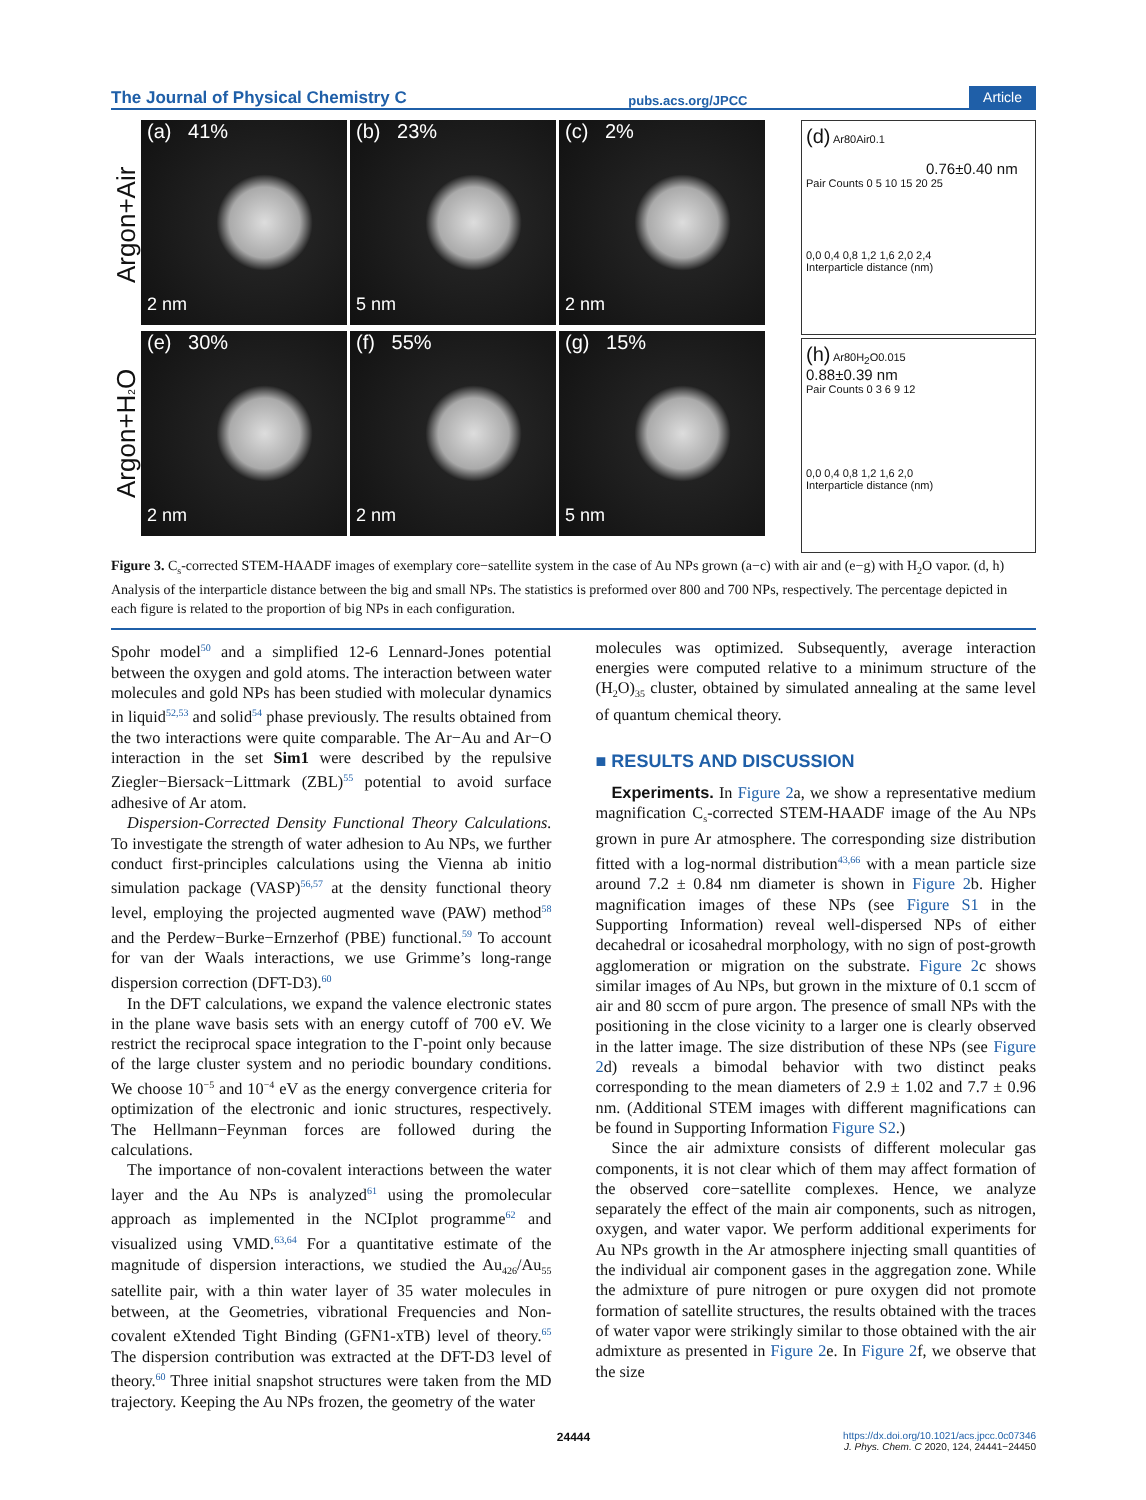The Journal of Physical Chemistry C pubs.acs.org/JPCC Article
Argon+Air
Argon+H<sub>2</sub>O
(a) 41%
2 nm
(b) 23%
5 nm
(c) 2%
2 nm
(e) 30%
2 nm
(f) 55%
2 nm
(g) 15%
5 nm
(d) Ar80Air0.1
0.76±0.40 nm
Pair Counts 0 5 10 15 20 25
0,0 0,4 0,8 1,2 1,6 2,0 2,4
Interparticle distance (nm)
(h) Ar80H<sub>2</sub>O0.015
0.88±0.39 nm
Pair Counts 0 3 6 9 12
0,0 0,4 0,8 1,2 1,6 2,0
Interparticle distance (nm)
Figure 3. C<sub>s</sub>-corrected STEM-HAADF images of exemplary core−satellite system in the case of Au NPs grown (a−c) with air and (e−g) with H<sub>2</sub>O vapor. (d, h) Analysis of the interparticle distance between the big and small NPs. The statistics is preformed over 800 and 700 NPs, respectively. The percentage depicted in each figure is related to the proportion of big NPs in each configuration.
Spohr model<sup>50</sup> and a simplified 12-6 Lennard-Jones potential between the oxygen and gold atoms. The interaction between water molecules and gold NPs has been studied with molecular dynamics in liquid<sup>52,53</sup> and solid<sup>54</sup> phase previously. The results obtained from the two interactions were quite comparable. The Ar−Au and Ar−O interaction in the set Sim1 were described by the repulsive Ziegler−Biersack−Littmark (ZBL)<sup>55</sup> potential to avoid surface adhesive of Ar atom.
Dispersion-Corrected Density Functional Theory Calculations. To investigate the strength of water adhesion to Au NPs, we further conduct first-principles calculations using the Vienna ab initio simulation package (VASP)<sup>56,57</sup> at the density functional theory level, employing the projected augmented wave (PAW) method<sup>58</sup> and the Perdew−Burke−Ernzerhof (PBE) functional.<sup>59</sup> To account for van der Waals interactions, we use Grimme’s long-range dispersion correction (DFT-D3).<sup>60</sup>
In the DFT calculations, we expand the valence electronic states in the plane wave basis sets with an energy cutoff of 700 eV. We restrict the reciprocal space integration to the Γ-point only because of the large cluster system and no periodic boundary conditions. We choose 10<sup>−5</sup> and 10<sup>−4</sup> eV as the energy convergence criteria for optimization of the electronic and ionic structures, respectively. The Hellmann−Feynman forces are followed during the calculations.
The importance of non-covalent interactions between the water layer and the Au NPs is analyzed<sup>61</sup> using the promolecular approach as implemented in the NCIplot programme<sup>62</sup> and visualized using VMD.<sup>63,64</sup> For a quantitative estimate of the magnitude of dispersion interactions, we studied the Au<sub>426</sub>/Au<sub>55</sub> satellite pair, with a thin water layer of 35 water molecules in between, at the Geometries, vibrational Frequencies and Non-covalent eXtended Tight Binding (GFN1-xTB) level of theory.<sup>65</sup> The dispersion contribution was extracted at the DFT-D3 level of theory.<sup>60</sup> Three initial snapshot structures were taken from the MD trajectory. Keeping the Au NPs frozen, the geometry of the water
molecules was optimized. Subsequently, average interaction energies were computed relative to a minimum structure of the (H<sub>2</sub>O)<sub>35</sub> cluster, obtained by simulated annealing at the same level of quantum chemical theory.
■ RESULTS AND DISCUSSION
Experiments. In Figure 2a, we show a representative medium magnification C<sub>s</sub>-corrected STEM-HAADF image of the Au NPs grown in pure Ar atmosphere. The corresponding size distribution fitted with a log-normal distribution<sup>43,66</sup> with a mean particle size around 7.2 ± 0.84 nm diameter is shown in Figure 2b. Higher magnification images of these NPs (see Figure S1 in the Supporting Information) reveal well-dispersed NPs of either decahedral or icosahedral morphology, with no sign of post-growth agglomeration or migration on the substrate. Figure 2c shows similar images of Au NPs, but grown in the mixture of 0.1 sccm of air and 80 sccm of pure argon. The presence of small NPs with the positioning in the close vicinity to a larger one is clearly observed in the latter image. The size distribution of these NPs (see Figure 2d) reveals a bimodal behavior with two distinct peaks corresponding to the mean diameters of 2.9 ± 1.02 and 7.7 ± 0.96 nm. (Additional STEM images with different magnifications can be found in Supporting Information Figure S2.)
Since the air admixture consists of different molecular gas components, it is not clear which of them may affect formation of the observed core−satellite complexes. Hence, we analyze separately the effect of the main air components, such as nitrogen, oxygen, and water vapor. We perform additional experiments for Au NPs growth in the Ar atmosphere injecting small quantities of the individual air component gases in the aggregation zone. While the admixture of pure nitrogen or pure oxygen did not promote formation of satellite structures, the results obtained with the traces of water vapor were strikingly similar to those obtained with the air admixture as presented in Figure 2e. In Figure 2f, we observe that the size
24444 https://dx.doi.org/10.1021/acs.jpcc.0c07346
J. Phys. Chem. C 2020, 124, 24441−24450